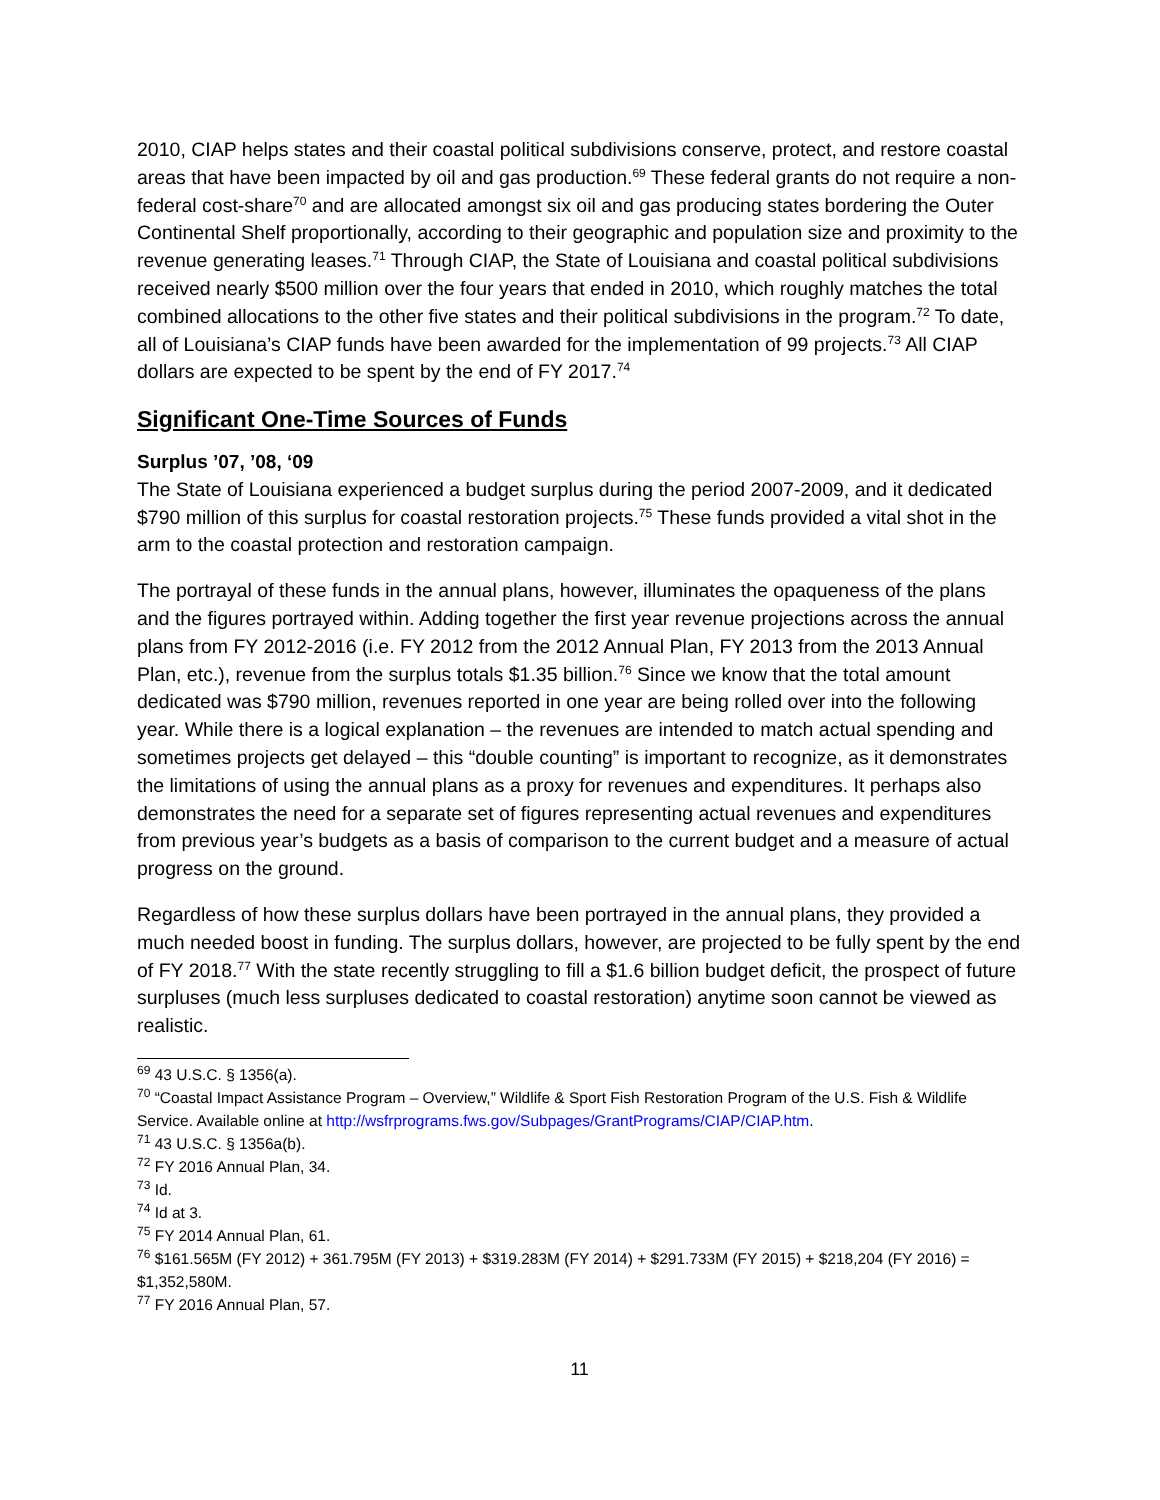2010, CIAP helps states and their coastal political subdivisions conserve, protect, and restore coastal areas that have been impacted by oil and gas production.<sup>69</sup> These federal grants do not require a non-federal cost-share<sup>70</sup> and are allocated amongst six oil and gas producing states bordering the Outer Continental Shelf proportionally, according to their geographic and population size and proximity to the revenue generating leases.<sup>71</sup> Through CIAP, the State of Louisiana and coastal political subdivisions received nearly $500 million over the four years that ended in 2010, which roughly matches the total combined allocations to the other five states and their political subdivisions in the program.<sup>72</sup> To date, all of Louisiana’s CIAP funds have been awarded for the implementation of 99 projects.<sup>73</sup> All CIAP dollars are expected to be spent by the end of FY 2017.<sup>74</sup>
Significant One-Time Sources of Funds
Surplus ’07, ’08, ‘09
The State of Louisiana experienced a budget surplus during the period 2007-2009, and it dedicated $790 million of this surplus for coastal restoration projects.<sup>75</sup> These funds provided a vital shot in the arm to the coastal protection and restoration campaign.
The portrayal of these funds in the annual plans, however, illuminates the opaqueness of the plans and the figures portrayed within. Adding together the first year revenue projections across the annual plans from FY 2012-2016 (i.e. FY 2012 from the 2012 Annual Plan, FY 2013 from the 2013 Annual Plan, etc.), revenue from the surplus totals $1.35 billion.<sup>76</sup> Since we know that the total amount dedicated was $790 million, revenues reported in one year are being rolled over into the following year. While there is a logical explanation – the revenues are intended to match actual spending and sometimes projects get delayed – this “double counting” is important to recognize, as it demonstrates the limitations of using the annual plans as a proxy for revenues and expenditures. It perhaps also demonstrates the need for a separate set of figures representing actual revenues and expenditures from previous year’s budgets as a basis of comparison to the current budget and a measure of actual progress on the ground.
Regardless of how these surplus dollars have been portrayed in the annual plans, they provided a much needed boost in funding. The surplus dollars, however, are projected to be fully spent by the end of FY 2018.<sup>77</sup> With the state recently struggling to fill a $1.6 billion budget deficit, the prospect of future surpluses (much less surpluses dedicated to coastal restoration) anytime soon cannot be viewed as realistic.
<sup>69</sup> 43 U.S.C. § 1356(a).
<sup>70</sup> “Coastal Impact Assistance Program – Overview,” Wildlife & Sport Fish Restoration Program of the U.S. Fish & Wildlife Service. Available online at http://wsfrprograms.fws.gov/Subpages/GrantPrograms/CIAP/CIAP.htm.
<sup>71</sup> 43 U.S.C. § 1356a(b).
<sup>72</sup> FY 2016 Annual Plan, 34.
<sup>73</sup> Id.
<sup>74</sup> Id at 3.
<sup>75</sup> FY 2014 Annual Plan, 61.
<sup>76</sup> $161.565M (FY 2012) + 361.795M (FY 2013) + $319.283M (FY 2014) + $291.733M (FY 2015) + $218,204 (FY 2016) = $1,352,580M.
<sup>77</sup> FY 2016 Annual Plan, 57.
11